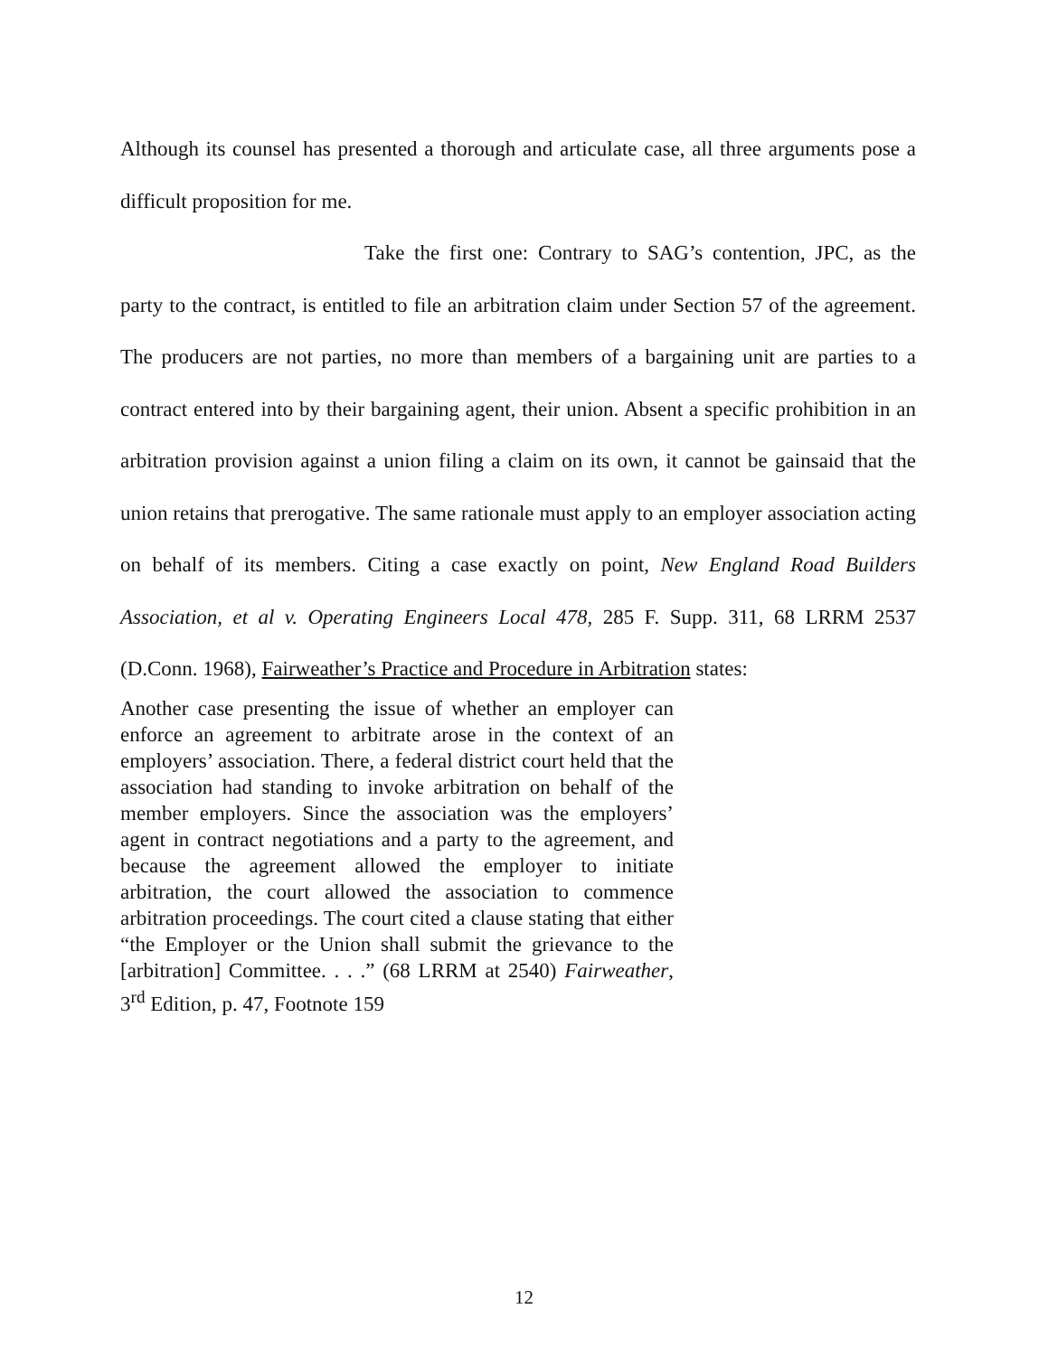Although its counsel has presented a thorough and articulate case, all three arguments pose a difficult proposition for me.
Take the first one: Contrary to SAG’s contention, JPC, as the party to the contract, is entitled to file an arbitration claim under Section 57 of the agreement. The producers are not parties, no more than members of a bargaining unit are parties to a contract entered into by their bargaining agent, their union. Absent a specific prohibition in an arbitration provision against a union filing a claim on its own, it cannot be gainsaid that the union retains that prerogative. The same rationale must apply to an employer association acting on behalf of its members. Citing a case exactly on point, New England Road Builders Association, et al v. Operating Engineers Local 478, 285 F. Supp. 311, 68 LRRM 2537 (D.Conn. 1968), Fairweather’s Practice and Procedure in Arbitration states:
Another case presenting the issue of whether an employer can enforce an agreement to arbitrate arose in the context of an employers’ association. There, a federal district court held that the association had standing to invoke arbitration on behalf of the member employers. Since the association was the employers’ agent in contract negotiations and a party to the agreement, and because the agreement allowed the employer to initiate arbitration, the court allowed the association to commence arbitration proceedings. The court cited a clause stating that either “the Employer or the Union shall submit the grievance to the [arbitration] Committee. . . .” (68 LRRM at 2540) Fairweather, 3<sup>rd</sup> Edition, p. 47, Footnote 159
12